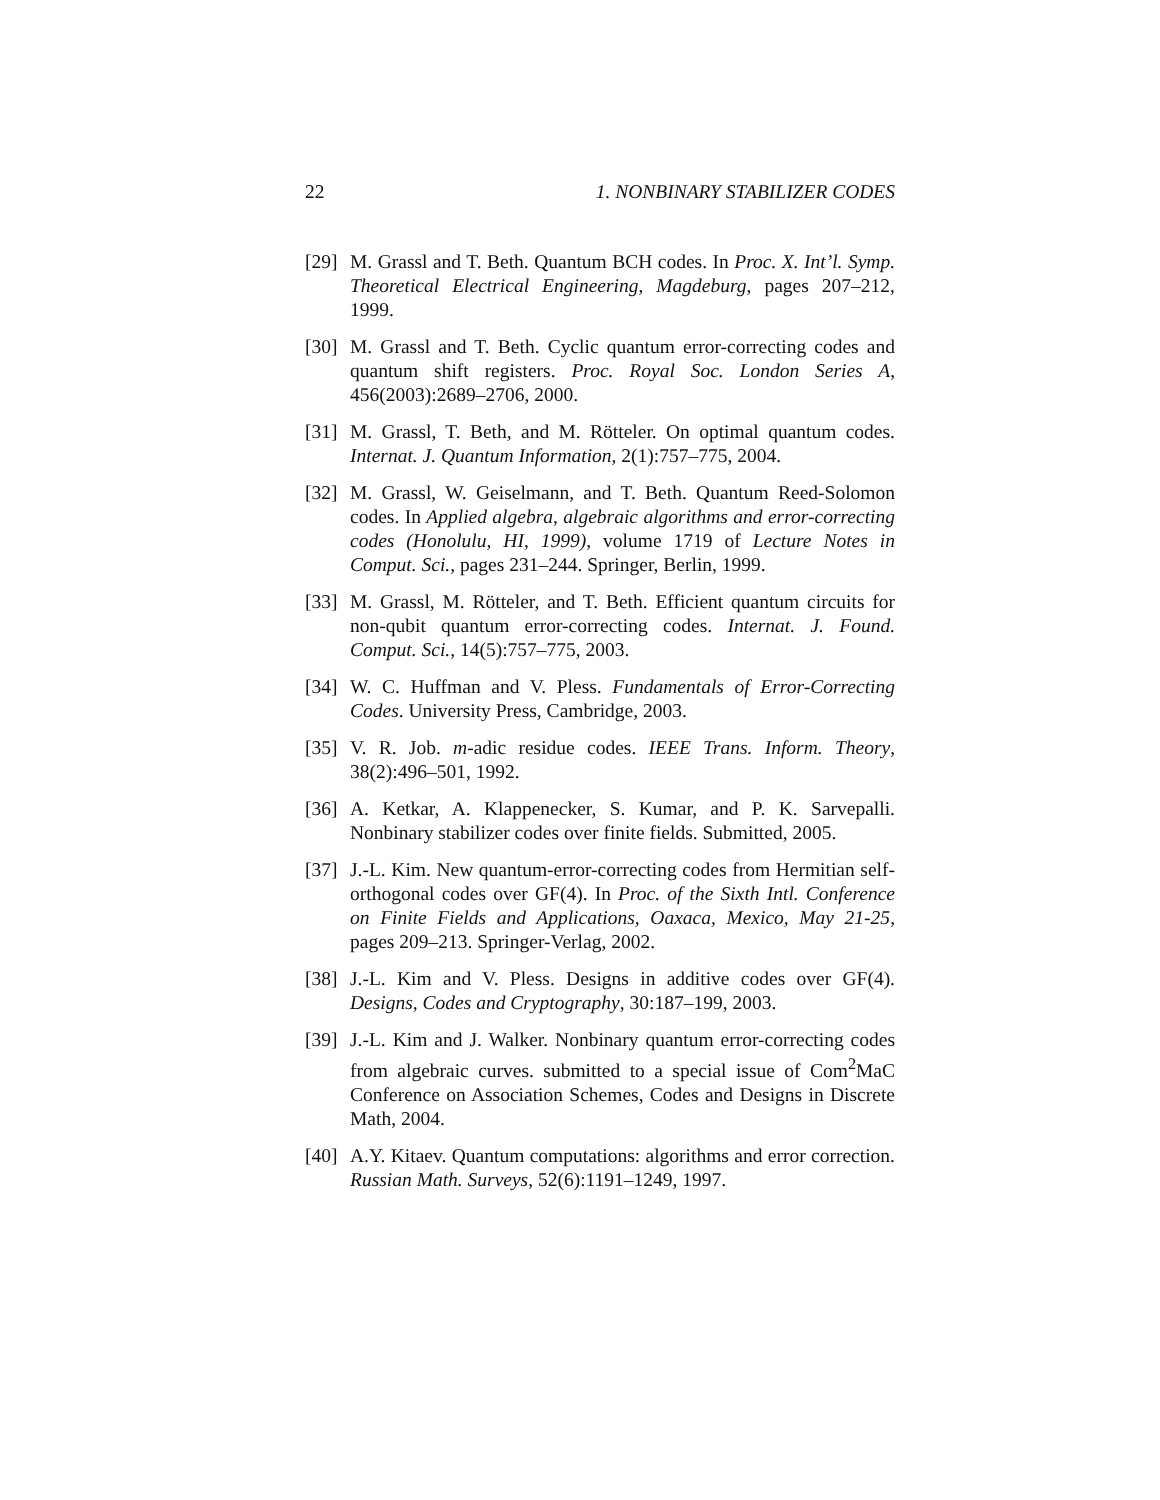22 1. NONBINARY STABILIZER CODES
[29] M. Grassl and T. Beth. Quantum BCH codes. In Proc. X. Int’l. Symp. Theoretical Electrical Engineering, Magdeburg, pages 207–212, 1999.
[30] M. Grassl and T. Beth. Cyclic quantum error-correcting codes and quantum shift registers. Proc. Royal Soc. London Series A, 456(2003):2689–2706, 2000.
[31] M. Grassl, T. Beth, and M. Rötteler. On optimal quantum codes. Internat. J. Quantum Information, 2(1):757–775, 2004.
[32] M. Grassl, W. Geiselmann, and T. Beth. Quantum Reed-Solomon codes. In Applied algebra, algebraic algorithms and error-correcting codes (Honolulu, HI, 1999), volume 1719 of Lecture Notes in Comput. Sci., pages 231–244. Springer, Berlin, 1999.
[33] M. Grassl, M. Rötteler, and T. Beth. Efficient quantum circuits for non-qubit quantum error-correcting codes. Internat. J. Found. Comput. Sci., 14(5):757–775, 2003.
[34] W. C. Huffman and V. Pless. Fundamentals of Error-Correcting Codes. University Press, Cambridge, 2003.
[35] V. R. Job. m-adic residue codes. IEEE Trans. Inform. Theory, 38(2):496–501, 1992.
[36] A. Ketkar, A. Klappenecker, S. Kumar, and P. K. Sarvepalli. Nonbinary stabilizer codes over finite fields. Submitted, 2005.
[37] J.-L. Kim. New quantum-error-correcting codes from Hermitian self-orthogonal codes over GF(4). In Proc. of the Sixth Intl. Conference on Finite Fields and Applications, Oaxaca, Mexico, May 21-25, pages 209–213. Springer-Verlag, 2002.
[38] J.-L. Kim and V. Pless. Designs in additive codes over GF(4). Designs, Codes and Cryptography, 30:187–199, 2003.
[39] J.-L. Kim and J. Walker. Nonbinary quantum error-correcting codes from algebraic curves. submitted to a special issue of Com<sup>2</sup>MaC Conference on Association Schemes, Codes and Designs in Discrete Math, 2004.
[40] A.Y. Kitaev. Quantum computations: algorithms and error correction. Russian Math. Surveys, 52(6):1191–1249, 1997.